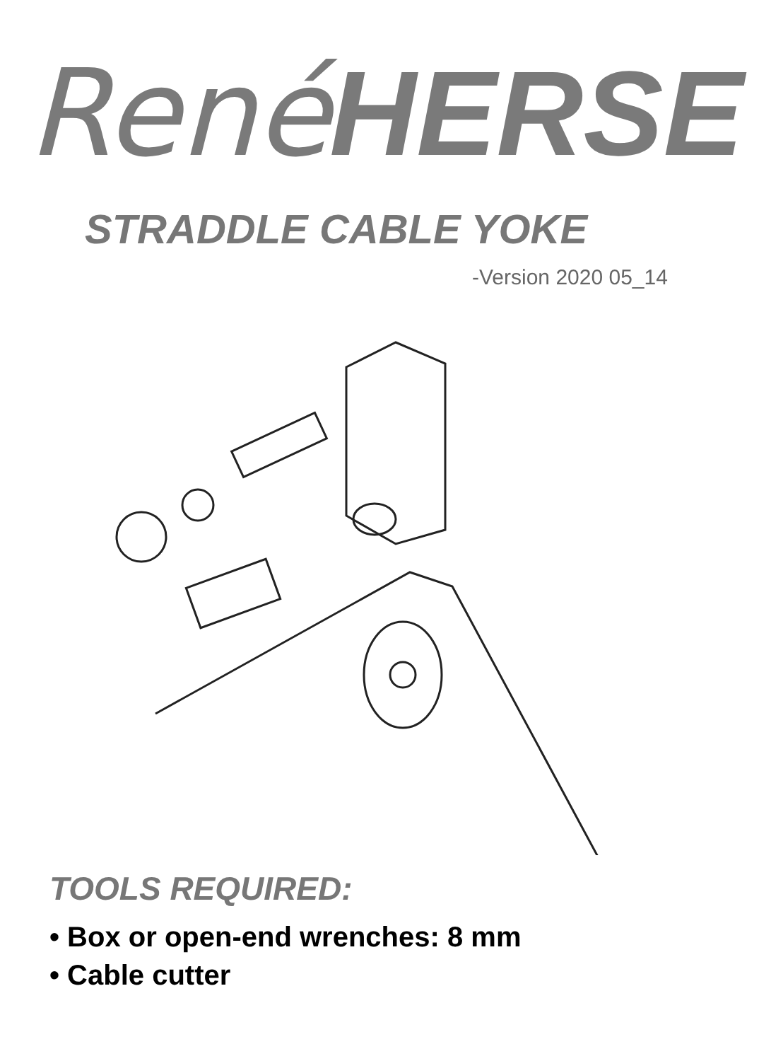René HERSE
STRADDLE CABLE YOKE
-Version 2020 05_14
TOOLS REQUIRED:
• Box or open-end wrenches: 8 mm
• Cable cutter